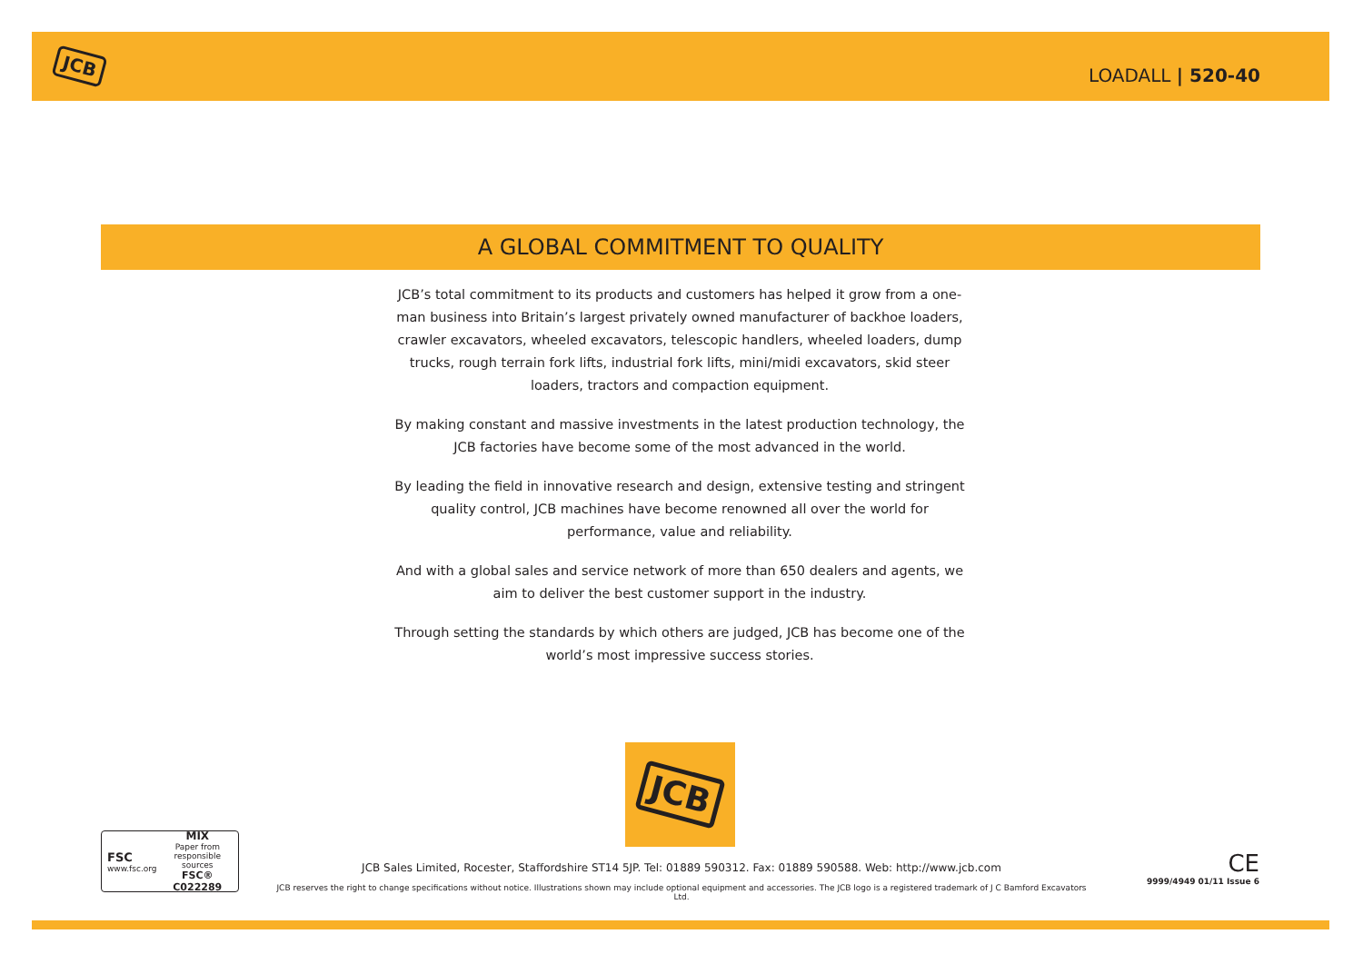JCB LOADALL | 520-40
A GLOBAL COMMITMENT TO QUALITY
JCB’s total commitment to its products and customers has helped it grow from a one-man business into Britain’s largest privately owned manufacturer of backhoe loaders, crawler excavators, wheeled excavators, telescopic handlers, wheeled loaders, dump trucks, rough terrain fork lifts, industrial fork lifts, mini/midi excavators, skid steer loaders, tractors and compaction equipment.
By making constant and massive investments in the latest production technology, the JCB factories have become some of the most advanced in the world.
By leading the field in innovative research and design, extensive testing and stringent quality control, JCB machines have become renowned all over the world for performance, value and reliability.
And with a global sales and service network of more than 650 dealers and agents, we aim to deliver the best customer support in the industry.
Through setting the standards by which others are judged, JCB has become one of the world’s most impressive success stories.
JCB
FSC
www.fsc.org
MIX
Paper from
responsible sources
FSC® C022289
JCB Sales Limited, Rocester, Staffordshire ST14 5JP. Tel: 01889 590312. Fax: 01889 590588. Web: http://www.jcb.com
JCB reserves the right to change specifications without notice. Illustrations shown may include optional equipment and accessories. The JCB logo is a registered trademark of J C Bamford Excavators Ltd.
CE
9999/4949 01/11 Issue 6